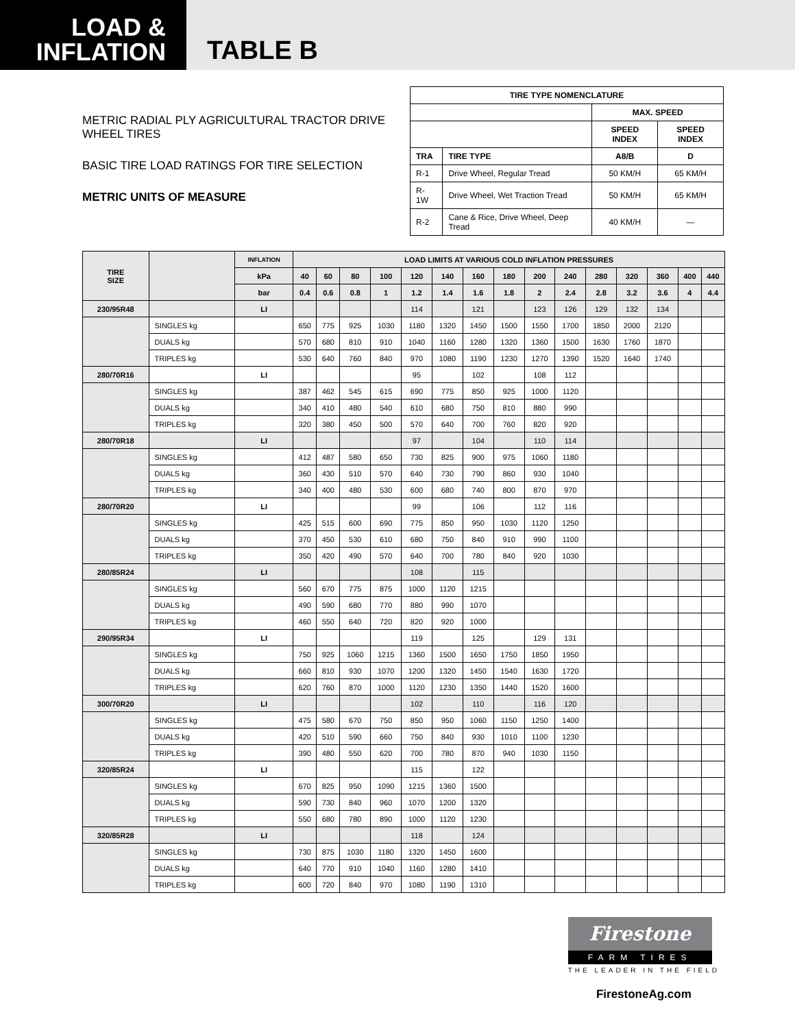LOAD &
INFLATION
TABLE B
METRIC RADIAL PLY AGRICULTURAL TRACTOR DRIVE WHEEL TIRES
BASIC TIRE LOAD RATINGS FOR TIRE SELECTION
METRIC UNITS OF MEASURE
| TIRE TYPE NOMENCLATURE | | | |
| --- | --- | --- | --- |
| | | MAX. SPEED | |
| | | SPEED INDEX | SPEED INDEX |
| TRA | TIRE TYPE | A8/B | D |
| R-1 | Drive Wheel, Regular Tread | 50 KM/H | 65 KM/H |
| R-1W | Drive Wheel, Wet Traction Tread | 50 KM/H | 65 KM/H |
| R-2 | Cane & Rice, Drive Wheel, Deep Tread | 40 KM/H | — |
| TIRE SIZE | | INFLATION | LOAD LIMITS AT VARIOUS COLD INFLATION PRESSURES | | | | | | | | | | | | | | |
| --- | --- | --- | --- | --- | --- | --- | --- | --- | --- | --- | --- | --- | --- | --- | --- | --- | --- |
| | | kPa | 40 | 60 | 80 | 100 | 120 | 140 | 160 | 180 | 200 | 240 | 280 | 320 | 360 | 400 | 440 |
| | | bar | 0.4 | 0.6 | 0.8 | 1 | 1.2 | 1.4 | 1.6 | 1.8 | 2 | 2.4 | 2.8 | 3.2 | 3.6 | 4 | 4.4 |
| 230/95R48 | | LI | | | | | 114 | | 121 | | 123 | 126 | 129 | 132 | 134 | | |
| | SINGLES kg | | 650 | 775 | 925 | 1030 | 1180 | 1320 | 1450 | 1500 | 1550 | 1700 | 1850 | 2000 | 2120 | | |
| | DUALS kg | | 570 | 680 | 810 | 910 | 1040 | 1160 | 1280 | 1320 | 1360 | 1500 | 1630 | 1760 | 1870 | | |
| | TRIPLES kg | | 530 | 640 | 760 | 840 | 970 | 1080 | 1190 | 1230 | 1270 | 1390 | 1520 | 1640 | 1740 | | |
| 280/70R16 | | LI | | | | | 95 | | 102 | | 108 | 112 | | | | | |
| | SINGLES kg | | 387 | 462 | 545 | 615 | 690 | 775 | 850 | 925 | 1000 | 1120 | | | | | |
| | DUALS kg | | 340 | 410 | 480 | 540 | 610 | 680 | 750 | 810 | 880 | 990 | | | | | |
| | TRIPLES kg | | 320 | 380 | 450 | 500 | 570 | 640 | 700 | 760 | 820 | 920 | | | | | |
| 280/70R18 | | LI | | | | | 97 | | 104 | | 110 | 114 | | | | | |
| | SINGLES kg | | 412 | 487 | 580 | 650 | 730 | 825 | 900 | 975 | 1060 | 1180 | | | | | |
| | DUALS kg | | 360 | 430 | 510 | 570 | 640 | 730 | 790 | 860 | 930 | 1040 | | | | | |
| | TRIPLES kg | | 340 | 400 | 480 | 530 | 600 | 680 | 740 | 800 | 870 | 970 | | | | | |
| 280/70R20 | | LI | | | | | 99 | | 106 | | 112 | 116 | | | | | |
| | SINGLES kg | | 425 | 515 | 600 | 690 | 775 | 850 | 950 | 1030 | 1120 | 1250 | | | | | |
| | DUALS kg | | 370 | 450 | 530 | 610 | 680 | 750 | 840 | 910 | 990 | 1100 | | | | | |
| | TRIPLES kg | | 350 | 420 | 490 | 570 | 640 | 700 | 780 | 840 | 920 | 1030 | | | | | |
| 280/85R24 | | LI | | | | | 108 | | 115 | | | | | | | | |
| | SINGLES kg | | 560 | 670 | 775 | 875 | 1000 | 1120 | 1215 | | | | | | | | |
| | DUALS kg | | 490 | 590 | 680 | 770 | 880 | 990 | 1070 | | | | | | | | |
| | TRIPLES kg | | 460 | 550 | 640 | 720 | 820 | 920 | 1000 | | | | | | | | |
| 290/95R34 | | LI | | | | | 119 | | 125 | | 129 | 131 | | | | | |
| | SINGLES kg | | 750 | 925 | 1060 | 1215 | 1360 | 1500 | 1650 | 1750 | 1850 | 1950 | | | | | |
| | DUALS kg | | 660 | 810 | 930 | 1070 | 1200 | 1320 | 1450 | 1540 | 1630 | 1720 | | | | | |
| | TRIPLES kg | | 620 | 760 | 870 | 1000 | 1120 | 1230 | 1350 | 1440 | 1520 | 1600 | | | | | |
| 300/70R20 | | LI | | | | | 102 | | 110 | | 116 | 120 | | | | | |
| | SINGLES kg | | 475 | 580 | 670 | 750 | 850 | 950 | 1060 | 1150 | 1250 | 1400 | | | | | |
| | DUALS kg | | 420 | 510 | 590 | 660 | 750 | 840 | 930 | 1010 | 1100 | 1230 | | | | | |
| | TRIPLES kg | | 390 | 480 | 550 | 620 | 700 | 780 | 870 | 940 | 1030 | 1150 | | | | | |
| 320/85R24 | | LI | | | | | 115 | | 122 | | | | | | | | |
| | SINGLES kg | | 670 | 825 | 950 | 1090 | 1215 | 1360 | 1500 | | | | | | | | |
| | DUALS kg | | 590 | 730 | 840 | 960 | 1070 | 1200 | 1320 | | | | | | | | |
| | TRIPLES kg | | 550 | 680 | 780 | 890 | 1000 | 1120 | 1230 | | | | | | | | |
| 320/85R28 | | LI | | | | | 118 | | 124 | | | | | | | | |
| | SINGLES kg | | 730 | 875 | 1030 | 1180 | 1320 | 1450 | 1600 | | | | | | | | |
| | DUALS kg | | 640 | 770 | 910 | 1040 | 1160 | 1280 | 1410 | | | | | | | | |
| | TRIPLES kg | | 600 | 720 | 840 | 970 | 1080 | 1190 | 1310 | | | | | | | | |
Firestone
FARM TIRES
THE LEADER IN THE FIELD
FirestoneAg.com